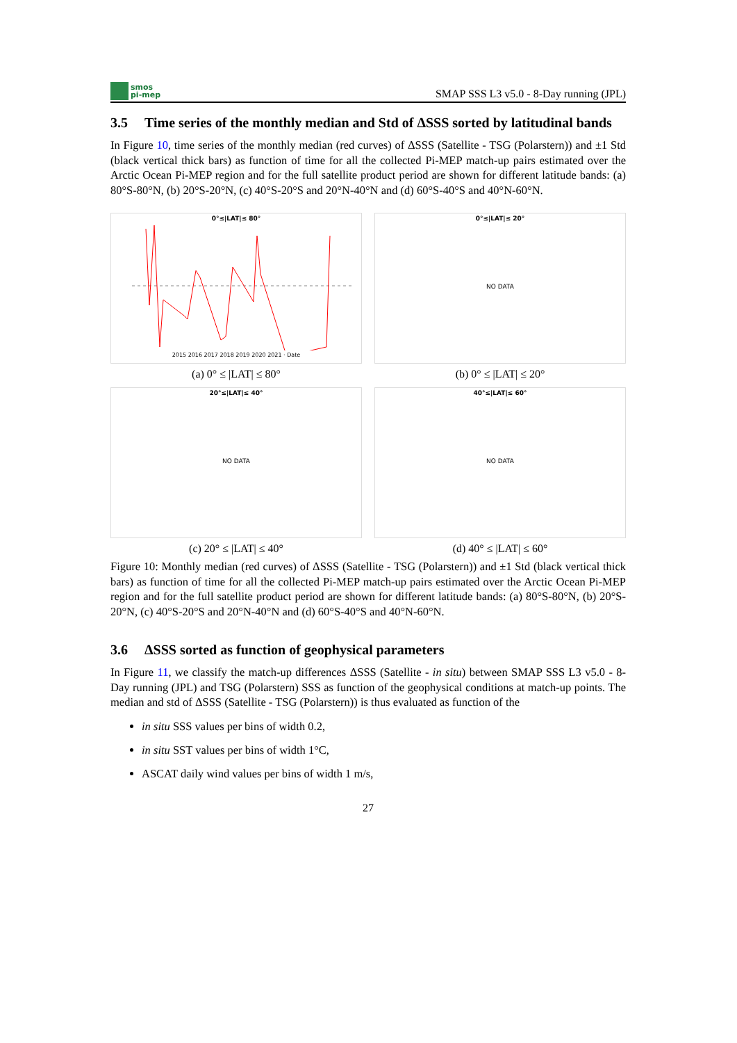smos
pi-mep
SMAP SSS L3 v5.0 - 8-Day running (JPL)
3.5 Time series of the monthly median and Std of ΔSSS sorted by latitudinal bands
In Figure 10, time series of the monthly median (red curves) of ΔSSS (Satellite - TSG (Polarstern)) and ±1 Std (black vertical thick bars) as function of time for all the collected Pi-MEP match-up pairs estimated over the Arctic Ocean Pi-MEP region and for the full satellite product period are shown for different latitude bands: (a) 80°S-80°N, (b) 20°S-20°N, (c) 40°S-20°S and 20°N-40°N and (d) 60°S-40°S and 40°N-60°N.
0°≤|LAT|≤ 80°
2015 2016 2017 2018 2019 2020 2021 · Date
(a) 0° ≤ |LAT| ≤ 80°
0°≤|LAT|≤ 20°
NO DATA
(b) 0° ≤ |LAT| ≤ 20°
20°≤|LAT|≤ 40°
NO DATA
(c) 20° ≤ |LAT| ≤ 40°
40°≤|LAT|≤ 60°
NO DATA
(d) 40° ≤ |LAT| ≤ 60°
Figure 10: Monthly median (red curves) of ΔSSS (Satellite - TSG (Polarstern)) and ±1 Std (black vertical thick bars) as function of time for all the collected Pi-MEP match-up pairs estimated over the Arctic Ocean Pi-MEP region and for the full satellite product period are shown for different latitude bands: (a) 80°S-80°N, (b) 20°S-20°N, (c) 40°S-20°S and 20°N-40°N and (d) 60°S-40°S and 40°N-60°N.
3.6 ΔSSS sorted as function of geophysical parameters
In Figure 11, we classify the match-up differences ΔSSS (Satellite - in situ) between SMAP SSS L3 v5.0 - 8-Day running (JPL) and TSG (Polarstern) SSS as function of the geophysical conditions at match-up points. The median and std of ΔSSS (Satellite - TSG (Polarstern)) is thus evaluated as function of the
in situ SSS values per bins of width 0.2,
in situ SST values per bins of width 1°C,
ASCAT daily wind values per bins of width 1 m/s,
27